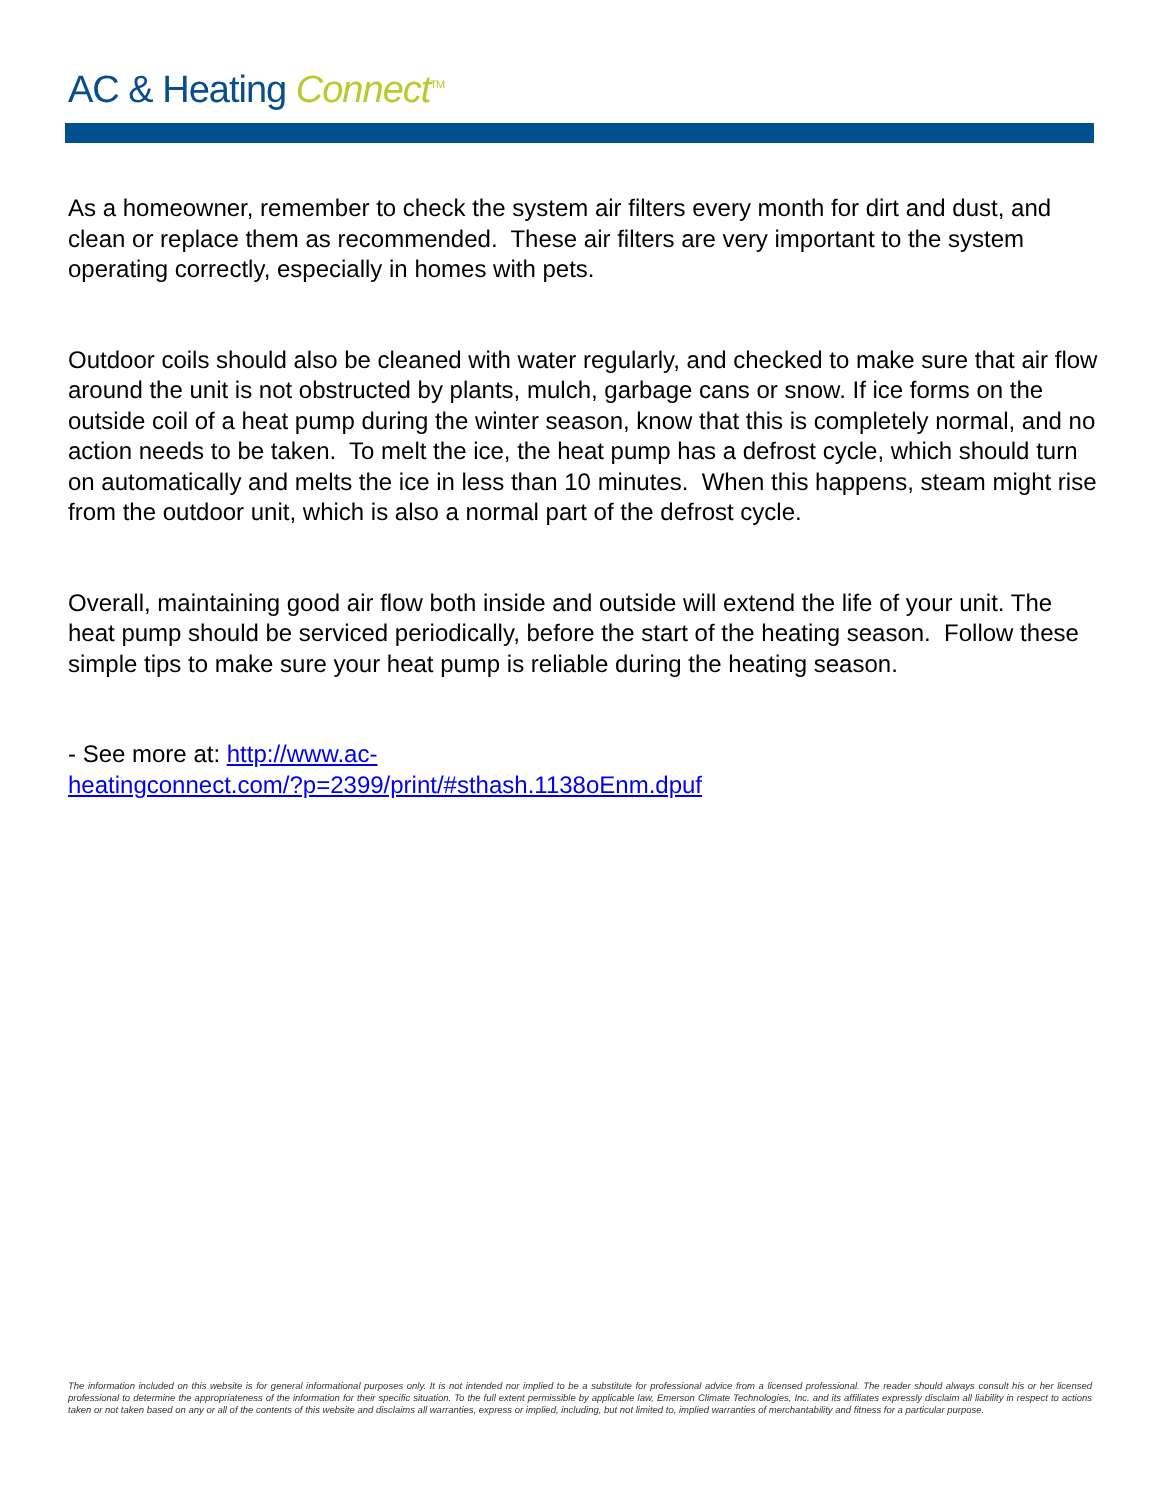AC & Heating Connect<sup>TM</sup>
As a homeowner, remember to check the system air filters every month for dirt and dust, and clean or replace them as recommended. These air filters are very important to the system operating correctly, especially in homes with pets.
Outdoor coils should also be cleaned with water regularly, and checked to make sure that air flow around the unit is not obstructed by plants, mulch, garbage cans or snow. If ice forms on the outside coil of a heat pump during the winter season, know that this is completely normal, and no action needs to be taken. To melt the ice, the heat pump has a defrost cycle, which should turn on automatically and melts the ice in less than 10 minutes. When this happens, steam might rise from the outdoor unit, which is also a normal part of the defrost cycle.
Overall, maintaining good air flow both inside and outside will extend the life of your unit. The heat pump should be serviced periodically, before the start of the heating season. Follow these simple tips to make sure your heat pump is reliable during the heating season.
- See more at: http://www.ac-
heatingconnect.com/?p=2399/print/#sthash.1138oEnm.dpuf
The information included on this website is for general informational purposes only. It is not intended nor implied to be a substitute for professional advice from a licensed professional. The reader should always consult his or her licensed professional to determine the appropriateness of the information for their specific situation. To the full extent permissible by applicable law, Emerson Climate Technologies, Inc. and its affiliates expressly disclaim all liability in respect to actions taken or not taken based on any or all of the contents of this website and disclaims all warranties, express or implied, including, but not limited to, implied warranties of merchantability and fitness for a particular purpose.